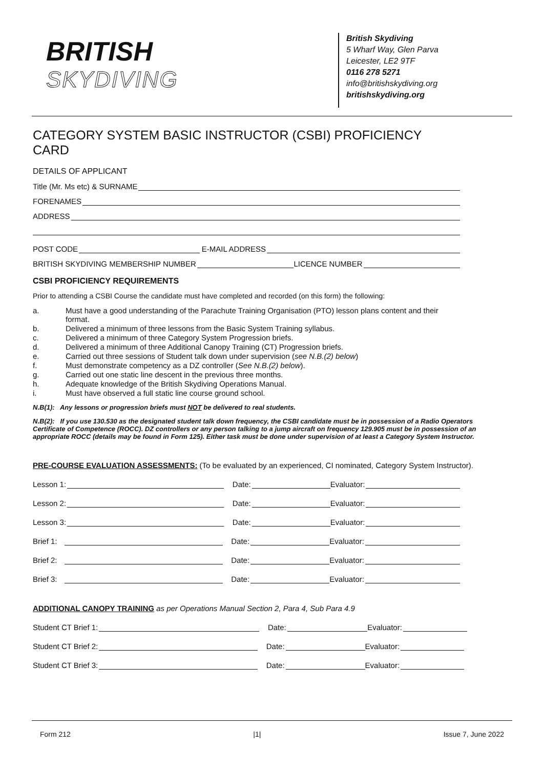BRITISH
SKYDIVING
British Skydiving
5 Wharf Way, Glen Parva
Leicester, LE2 9TF
0116 278 5271
info@britishskydiving.org
britishskydiving.org
CATEGORY SYSTEM BASIC INSTRUCTOR (CSBI) PROFICIENCY CARD
DETAILS OF APPLICANT
Title (Mr. Ms etc) & SURNAME
FORENAMES
ADDRESS
POST CODE
E-MAIL ADDRESS
BRITISH SKYDIVING MEMBERSHIP NUMBER
LICENCE NUMBER
CSBI PROFICIENCY REQUIREMENTS
Prior to attending a CSBI Course the candidate must have completed and recorded (on this form) the following:
a. Must have a good understanding of the Parachute Training Organisation (PTO) lesson plans content and their format.
b. Delivered a minimum of three lessons from the Basic System Training syllabus.
c. Delivered a minimum of three Category System Progression briefs.
d. Delivered a minimum of three Additional Canopy Training (CT) Progression briefs.
e. Carried out three sessions of Student talk down under supervision (see N.B.(2) below)
f. Must demonstrate competency as a DZ controller (See N.B.(2) below).
g. Carried out one static line descent in the previous three months.
h. Adequate knowledge of the British Skydiving Operations Manual.
i. Must have observed a full static line course ground school.
N.B(1): Any lessons or progression briefs must NOT be delivered to real students.
N.B(2): If you use 130.530 as the designated student talk down frequency, the CSBI candidate must be in possession of a Radio Operators Certificate of Competence (ROCC). DZ controllers or any person talking to a jump aircraft on frequency 129.905 must be in possession of an appropriate ROCC (details may be found in Form 125). Either task must be done under supervision of at least a Category System Instructor.
PRE-COURSE EVALUATION ASSESSMENTS: (To be evaluated by an experienced, CI nominated, Category System Instructor).
Lesson 1:
Date:
Evaluator:
Lesson 2:
Date:
Evaluator:
Lesson 3:
Date:
Evaluator:
Brief 1:
Date:
Evaluator:
Brief 2:
Date:
Evaluator:
Brief 3:
Date:
Evaluator:
ADDITIONAL CANOPY TRAINING as per Operations Manual Section 2, Para 4, Sub Para 4.9
Student CT Brief 1:
Date:
Evaluator:
Student CT Brief 2:
Date:
Evaluator:
Student CT Brief 3:
Date:
Evaluator:
Form 212 |1| Issue 7, June 2022